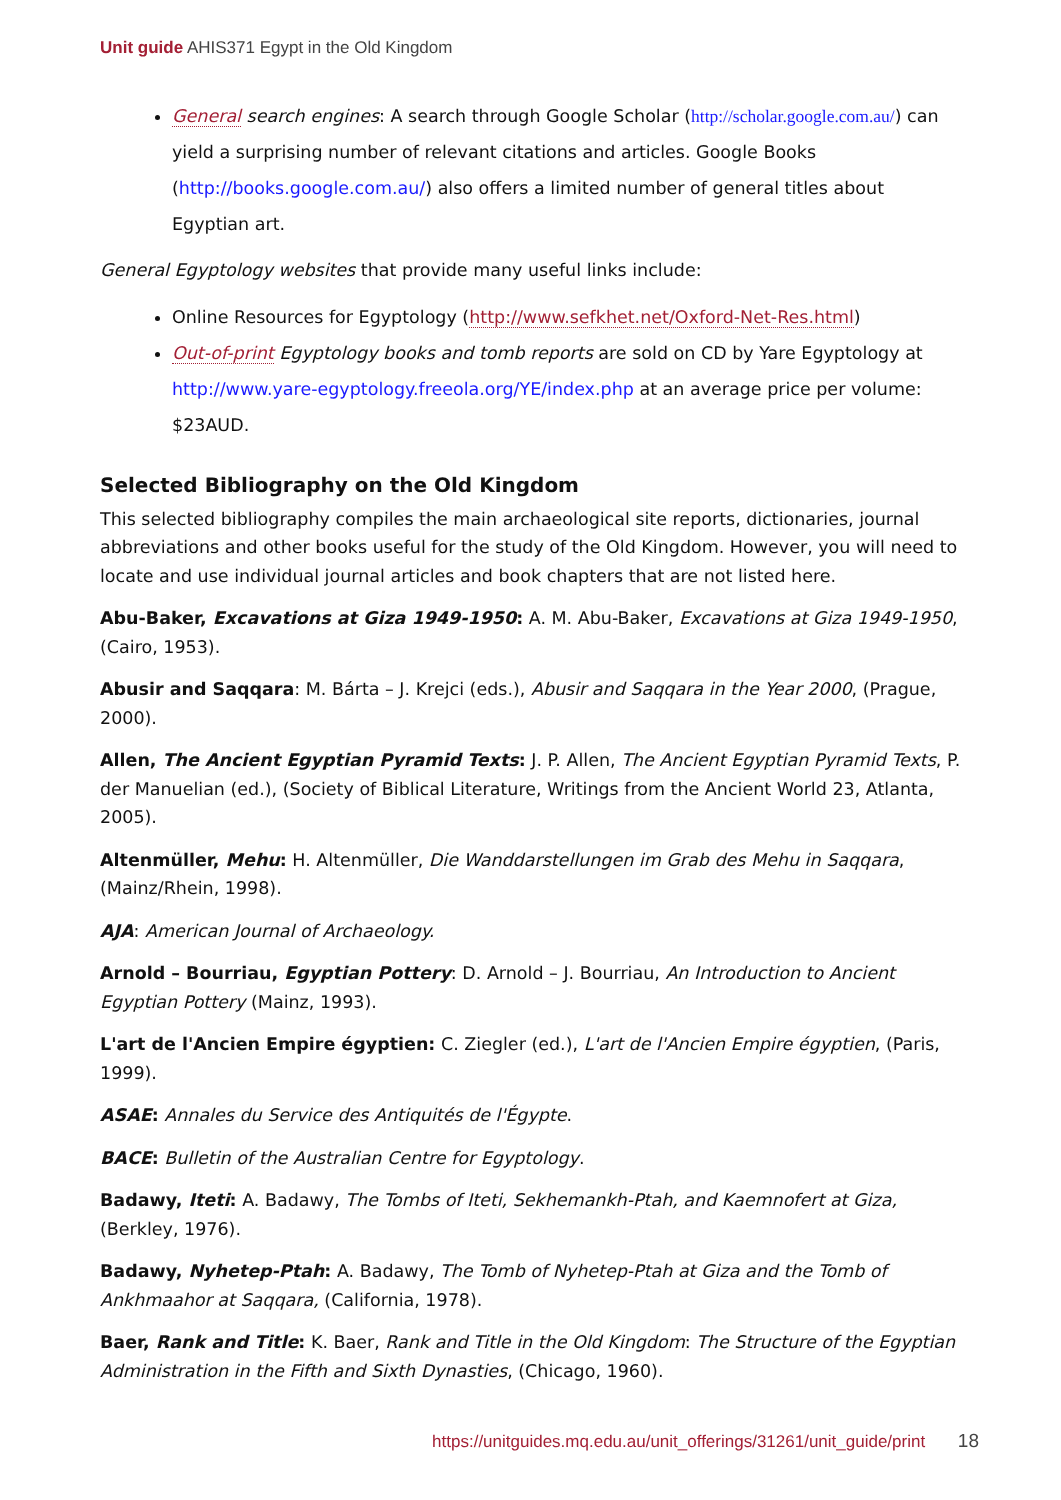Unit guide AHIS371 Egypt in the Old Kingdom
General search engines: A search through Google Scholar (http://scholar.google.com.au/) can yield a surprising number of relevant citations and articles. Google Books (http://books.google.com.au/) also offers a limited number of general titles about Egyptian art.
General Egyptology websites that provide many useful links include:
Online Resources for Egyptology (http://www.sefkhet.net/Oxford-Net-Res.html)
Out-of-print Egyptology books and tomb reports are sold on CD by Yare Egyptology at http://www.yare-egyptology.freeola.org/YE/index.php at an average price per volume: $23AUD.
Selected Bibliography on the Old Kingdom
This selected bibliography compiles the main archaeological site reports, dictionaries, journal abbreviations and other books useful for the study of the Old Kingdom. However, you will need to locate and use individual journal articles and book chapters that are not listed here.
Abu-Baker, Excavations at Giza 1949-1950: A. M. Abu-Baker, Excavations at Giza 1949-1950, (Cairo, 1953).
Abusir and Saqqara: M. Bárta – J. Krejci (eds.), Abusir and Saqqara in the Year 2000, (Prague, 2000).
Allen, The Ancient Egyptian Pyramid Texts: J. P. Allen, The Ancient Egyptian Pyramid Texts, P. der Manuelian (ed.), (Society of Biblical Literature, Writings from the Ancient World 23, Atlanta, 2005).
Altenmüller, Mehu: H. Altenmüller, Die Wanddarstellungen im Grab des Mehu in Saqqara, (Mainz/Rhein, 1998).
AJA: American Journal of Archaeology.
Arnold – Bourriau, Egyptian Pottery: D. Arnold – J. Bourriau, An Introduction to Ancient Egyptian Pottery (Mainz, 1993).
L'art de l'Ancien Empire égyptien: C. Ziegler (ed.), L'art de l'Ancien Empire égyptien, (Paris, 1999).
ASAE: Annales du Service des Antiquités de l'Égypte.
BACE: Bulletin of the Australian Centre for Egyptology.
Badawy, Iteti: A. Badawy, The Tombs of Iteti, Sekhemankh-Ptah, and Kaemnofert at Giza, (Berkley, 1976).
Badawy, Nyhetep-Ptah: A. Badawy, The Tomb of Nyhetep-Ptah at Giza and the Tomb of Ankhmaahor at Saqqara, (California, 1978).
Baer, Rank and Title: K. Baer, Rank and Title in the Old Kingdom: The Structure of the Egyptian Administration in the Fifth and Sixth Dynasties, (Chicago, 1960).
https://unitguides.mq.edu.au/unit_offerings/31261/unit_guide/print 18